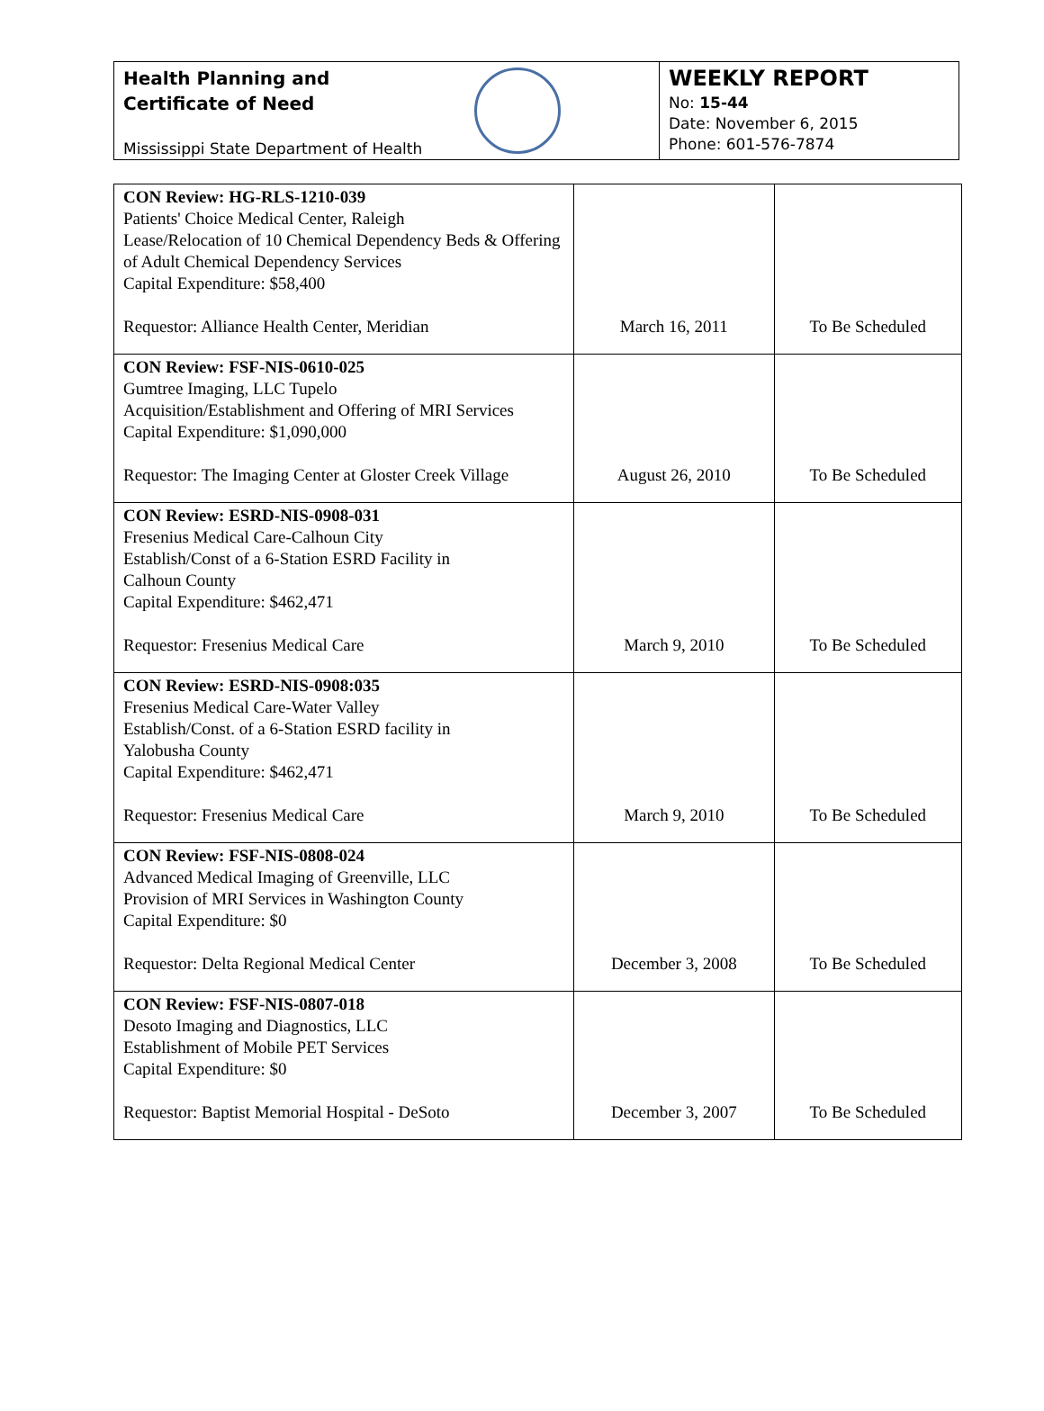Health Planning and
Certificate of Need
Mississippi State Department of Health
WEEKLY REPORT
No: 15-44
Date: November 6, 2015
Phone: 601-576-7874
| CON Review: HG-RLS-1210-039 Patients' Choice Medical Center, Raleigh Lease/Relocation of 10 Chemical Dependency Beds & Offering of Adult Chemical Dependency Services Capital Expenditure: $58,400 Requestor: Alliance Health Center, Meridian | March 16, 2011 | To Be Scheduled |
| CON Review: FSF-NIS-0610-025 Gumtree Imaging, LLC Tupelo Acquisition/Establishment and Offering of MRI Services Capital Expenditure: $1,090,000 Requestor: The Imaging Center at Gloster Creek Village | August 26, 2010 | To Be Scheduled |
| CON Review: ESRD-NIS-0908-031 Fresenius Medical Care-Calhoun City Establish/Const of a 6-Station ESRD Facility in Calhoun County Capital Expenditure: $462,471 Requestor: Fresenius Medical Care | March 9, 2010 | To Be Scheduled |
| CON Review: ESRD-NIS-0908:035 Fresenius Medical Care-Water Valley Establish/Const. of a 6-Station ESRD facility in Yalobusha County Capital Expenditure: $462,471 Requestor: Fresenius Medical Care | March 9, 2010 | To Be Scheduled |
| CON Review: FSF-NIS-0808-024 Advanced Medical Imaging of Greenville, LLC Provision of MRI Services in Washington County Capital Expenditure: $0 Requestor: Delta Regional Medical Center | December 3, 2008 | To Be Scheduled |
| CON Review: FSF-NIS-0807-018 Desoto Imaging and Diagnostics, LLC Establishment of Mobile PET Services Capital Expenditure: $0 Requestor: Baptist Memorial Hospital - DeSoto | December 3, 2007 | To Be Scheduled |